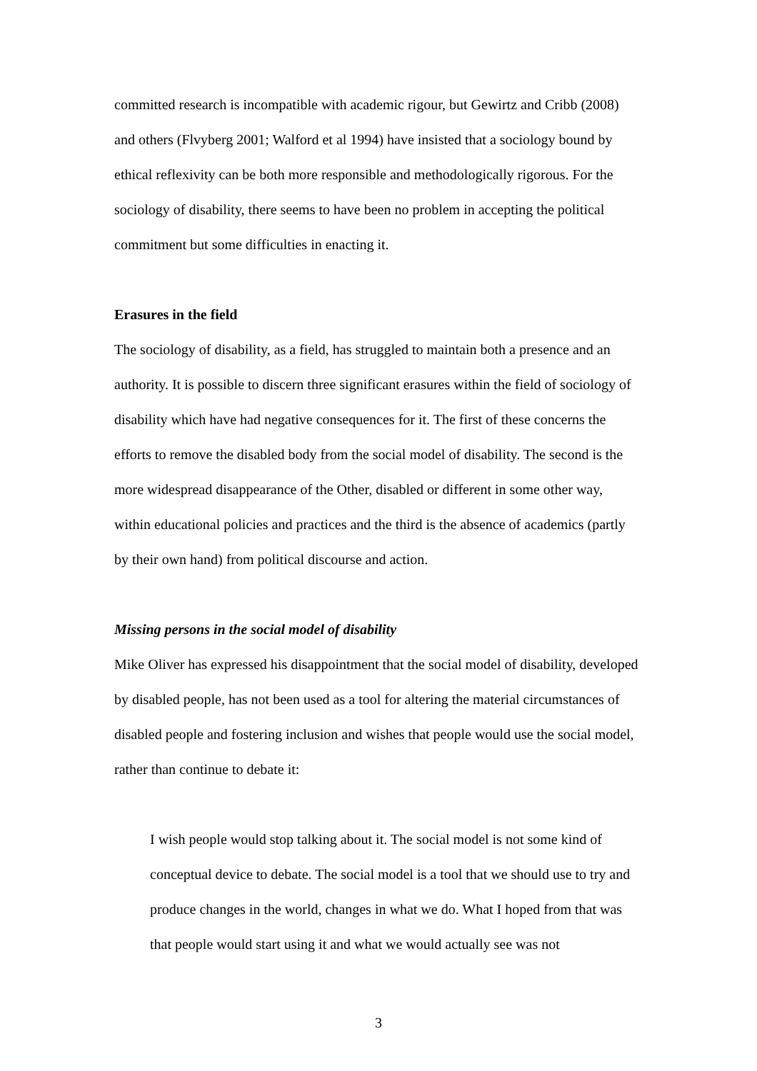committed research is incompatible with academic rigour, but Gewirtz and Cribb (2008) and others (Flvyberg 2001; Walford et al 1994) have insisted that a sociology bound by ethical reflexivity can be both more responsible and methodologically rigorous. For the sociology of disability, there seems to have been no problem in accepting the political commitment but some difficulties in enacting it.
Erasures in the field
The sociology of disability, as a field, has struggled to maintain both a presence and an authority. It is possible to discern three significant erasures within the field of sociology of disability which have had negative consequences for it. The first of these concerns the efforts to remove the disabled body from the social model of disability. The second is the more widespread disappearance of the Other, disabled or different in some other way, within educational policies and practices and the third is the absence of academics (partly by their own hand) from political discourse and action.
Missing persons in the social model of disability
Mike Oliver has expressed his disappointment that the social model of disability, developed by disabled people, has not been used as a tool for altering the material circumstances of disabled people and fostering inclusion and wishes that people would use the social model, rather than continue to debate it:
I wish people would stop talking about it. The social model is not some kind of conceptual device to debate. The social model is a tool that we should use to try and produce changes in the world, changes in what we do. What I hoped from that was that people would start using it and what we would actually see was not
3